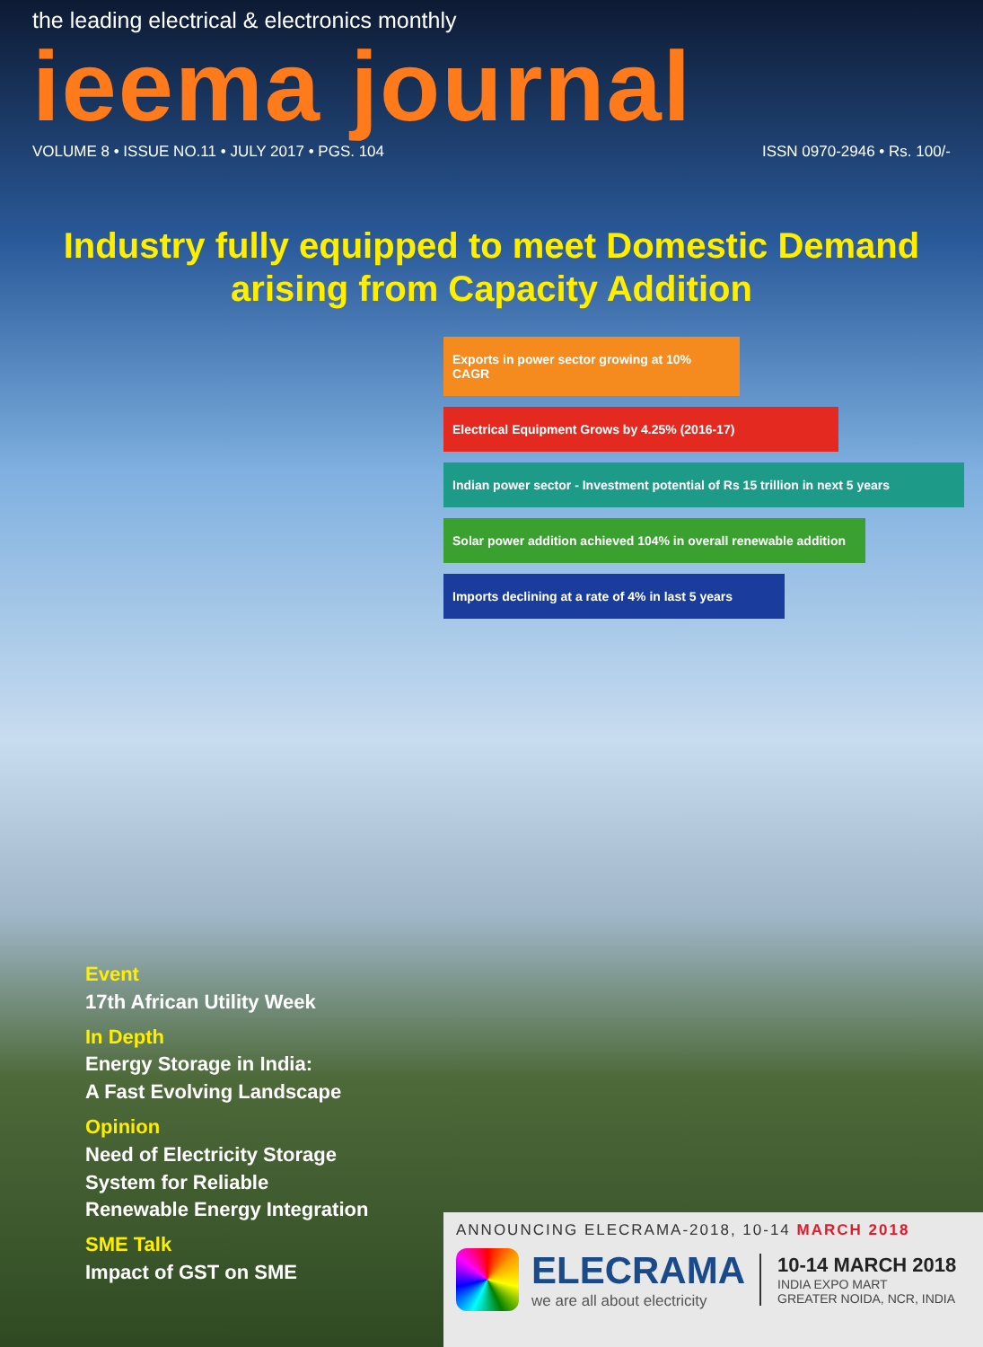the leading electrical & electronics monthly
ieema journal
VOLUME 8 • ISSUE NO.11 • JULY 2017 • PGS. 104 ISSN 0970-2946 • Rs. 100/-
Industry fully equipped to meet Domestic Demand
arising from Capacity Addition
Exports in power sector growing at 10% CAGR
Electrical Equipment Grows by 4.25% (2016-17)
Indian power sector - Investment potential of Rs 15 trillion in next 5 years
Solar power addition achieved 104% in overall renewable addition
Imports declining at a rate of 4% in last 5 years
Event
17th African Utility Week
In Depth
Energy Storage in India:
A Fast Evolving Landscape
Opinion
Need of Electricity Storage
System for Reliable
Renewable Energy Integration
SME Talk
Impact of GST on SME
ANNOUNCING ELECRAMA-2018, 10-14 MARCH 2018
ELECRAMA
we are all about electricity
10-14 MARCH 2018
INDIA EXPO MART
GREATER NOIDA, NCR, INDIA